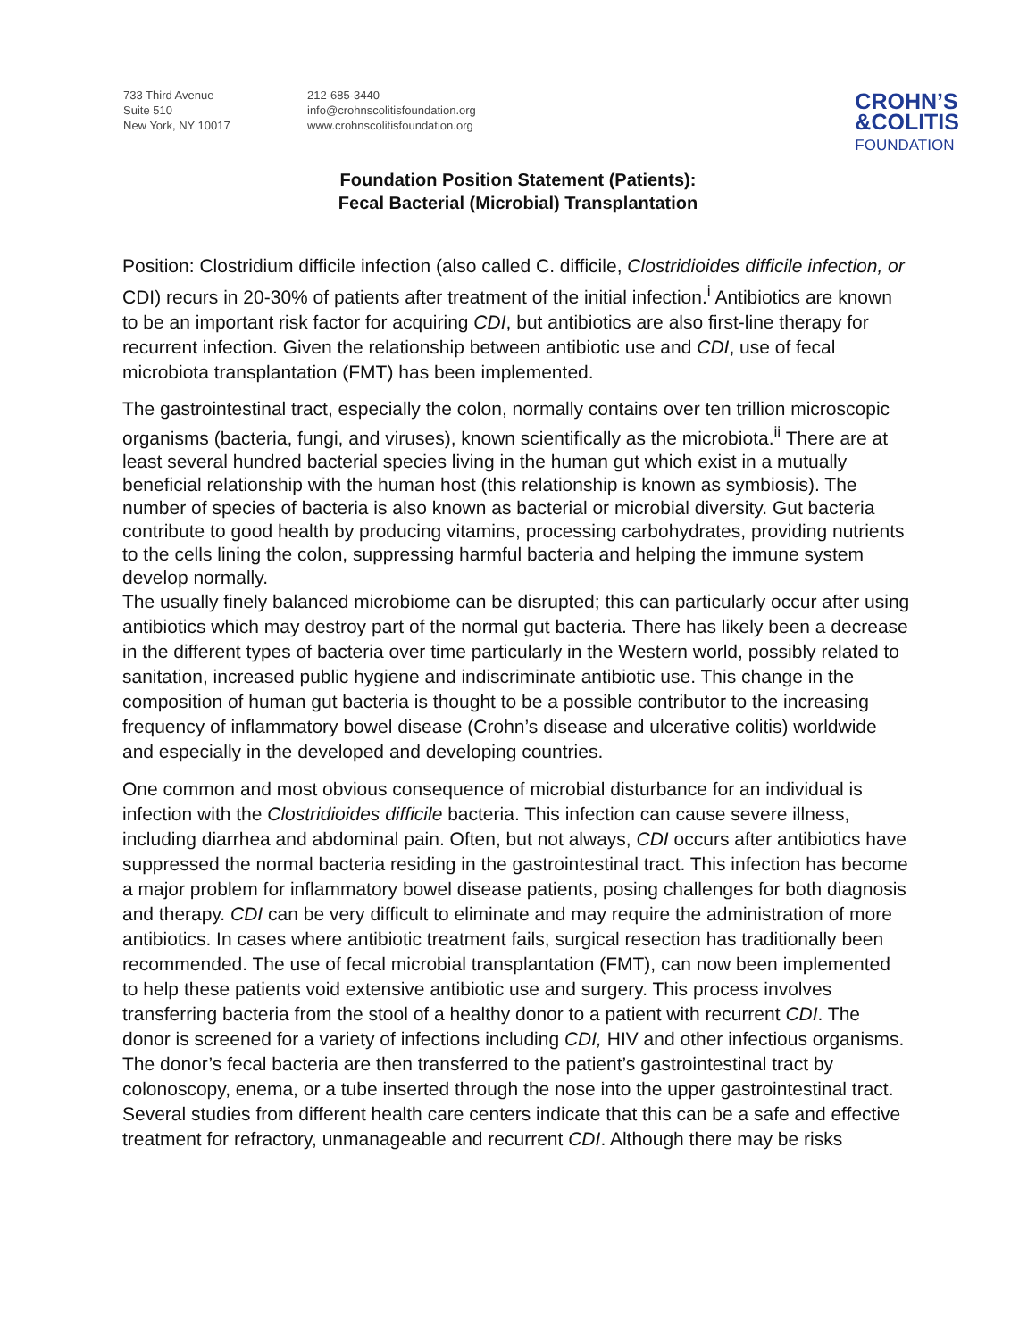733 Third Avenue
Suite 510
New York, NY 10017
212-685-3440
info@crohnscolitisfoundation.org
www.crohnscolitisfoundation.org
CROHN’S
&COLITIS
FOUNDATION
Foundation Position Statement (Patients):
Fecal Bacterial (Microbial) Transplantation
Position: Clostridium difficile infection (also called C. difficile, Clostridioides difficile infection, or CDI) recurs in 20-30% of patients after treatment of the initial infection.<sup>i</sup> Antibiotics are known to be an important risk factor for acquiring CDI, but antibiotics are also first-line therapy for recurrent infection. Given the relationship between antibiotic use and CDI, use of fecal microbiota transplantation (FMT) has been implemented.
The gastrointestinal tract, especially the colon, normally contains over ten trillion microscopic organisms (bacteria, fungi, and viruses), known scientifically as the microbiota.<sup>ii</sup> There are at least several hundred bacterial species living in the human gut which exist in a mutually beneficial relationship with the human host (this relationship is known as symbiosis). The number of species of bacteria is also known as bacterial or microbial diversity. Gut bacteria contribute to good health by producing vitamins, processing carbohydrates, providing nutrients to the cells lining the colon, suppressing harmful bacteria and helping the immune system develop normally.
The usually finely balanced microbiome can be disrupted; this can particularly occur after using antibiotics which may destroy part of the normal gut bacteria. There has likely been a decrease in the different types of bacteria over time particularly in the Western world, possibly related to sanitation, increased public hygiene and indiscriminate antibiotic use. This change in the composition of human gut bacteria is thought to be a possible contributor to the increasing frequency of inflammatory bowel disease (Crohn’s disease and ulcerative colitis) worldwide and especially in the developed and developing countries.
One common and most obvious consequence of microbial disturbance for an individual is infection with the Clostridioides difficile bacteria. This infection can cause severe illness, including diarrhea and abdominal pain. Often, but not always, CDI occurs after antibiotics have suppressed the normal bacteria residing in the gastrointestinal tract. This infection has become a major problem for inflammatory bowel disease patients, posing challenges for both diagnosis and therapy. CDI can be very difficult to eliminate and may require the administration of more antibiotics. In cases where antibiotic treatment fails, surgical resection has traditionally been recommended. The use of fecal microbial transplantation (FMT), can now been implemented to help these patients void extensive antibiotic use and surgery. This process involves transferring bacteria from the stool of a healthy donor to a patient with recurrent CDI. The donor is screened for a variety of infections including CDI, HIV and other infectious organisms. The donor’s fecal bacteria are then transferred to the patient’s gastrointestinal tract by colonoscopy, enema, or a tube inserted through the nose into the upper gastrointestinal tract. Several studies from different health care centers indicate that this can be a safe and effective treatment for refractory, unmanageable and recurrent CDI. Although there may be risks